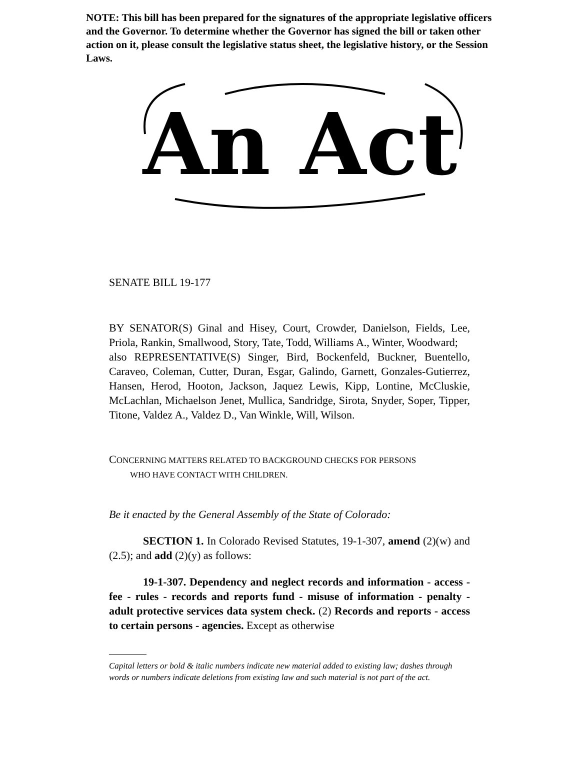NOTE: This bill has been prepared for the signatures of the appropriate legislative officers and the Governor. To determine whether the Governor has signed the bill or taken other action on it, please consult the legislative status sheet, the legislative history, or the Session Laws.
An Act
SENATE BILL 19-177
BY SENATOR(S) Ginal and Hisey, Court, Crowder, Danielson, Fields, Lee, Priola, Rankin, Smallwood, Story, Tate, Todd, Williams A., Winter, Woodward;
also REPRESENTATIVE(S) Singer, Bird, Bockenfeld, Buckner, Buentello, Caraveo, Coleman, Cutter, Duran, Esgar, Galindo, Garnett, Gonzales-Gutierrez, Hansen, Herod, Hooton, Jackson, Jaquez Lewis, Kipp, Lontine, McCluskie, McLachlan, Michaelson Jenet, Mullica, Sandridge, Sirota, Snyder, Soper, Tipper, Titone, Valdez A., Valdez D., Van Winkle, Will, Wilson.
CONCERNING MATTERS RELATED TO BACKGROUND CHECKS FOR PERSONS
WHO HAVE CONTACT WITH CHILDREN.
Be it enacted by the General Assembly of the State of Colorado:
SECTION 1. In Colorado Revised Statutes, 19-1-307, amend (2)(w) and (2.5); and add (2)(y) as follows:
19-1-307. Dependency and neglect records and information - access - fee - rules - records and reports fund - misuse of information - penalty - adult protective services data system check. (2) Records and reports - access to certain persons - agencies. Except as otherwise
Capital letters or bold & italic numbers indicate new material added to existing law; dashes through words or numbers indicate deletions from existing law and such material is not part of the act.